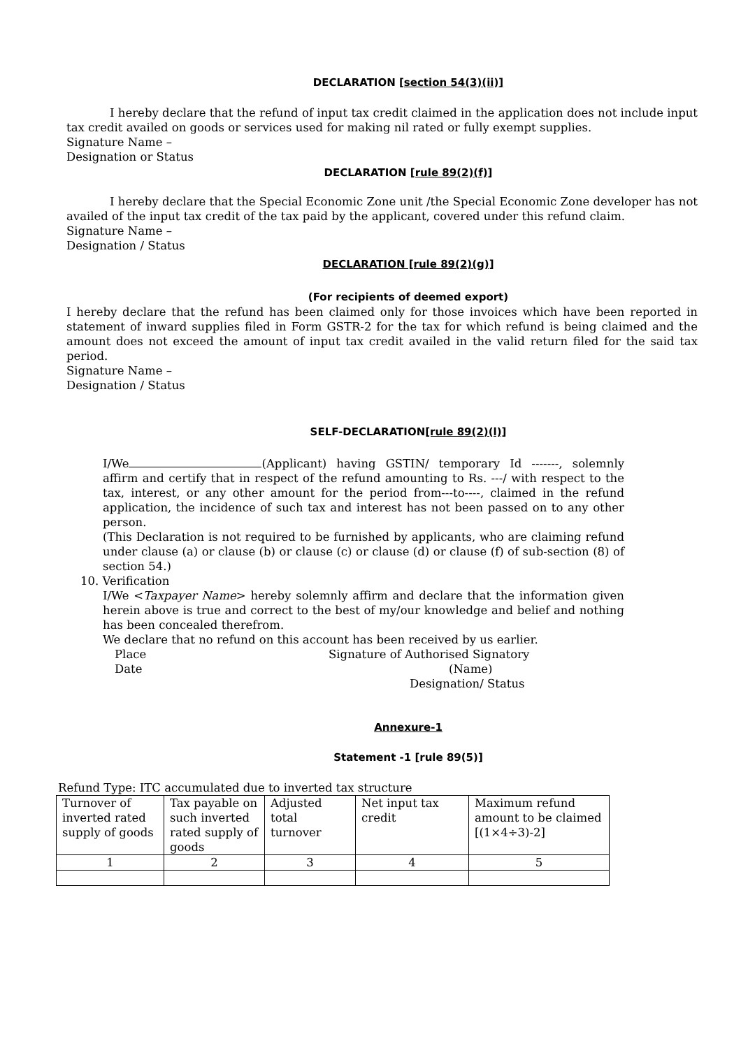DECLARATION [section 54(3)(ii)]
I hereby declare that the refund of input tax credit claimed in the application does not include input tax credit availed on goods or services used for making nil rated or fully exempt supplies.
Signature Name –
Designation or Status
DECLARATION [rule 89(2)(f)]
I hereby declare that the Special Economic Zone unit /the Special Economic Zone developer has not availed of the input tax credit of the tax paid by the applicant, covered under this refund claim.
Signature Name –
Designation / Status
DECLARATION [rule 89(2)(g)]
(For recipients of deemed export)
I hereby declare that the refund has been claimed only for those invoices which have been reported in statement of inward supplies filed in Form GSTR-2 for the tax for which refund is being claimed and the amount does not exceed the amount of input tax credit availed in the valid return filed for the said tax period.
Signature Name –
Designation / Status
SELF-DECLARATION[rule 89(2)(l)]
I/We (Applicant) having GSTIN/ temporary Id -------, solemnly affirm and certify that in respect of the refund amounting to Rs. ---/ with respect to the tax, interest, or any other amount for the period from---to----, claimed in the refund application, the incidence of such tax and interest has not been passed on to any other person.
(This Declaration is not required to be furnished by applicants, who are claiming refund under clause (a) or clause (b) or clause (c) or clause (d) or clause (f) of sub-section (8) of section 54.)
10. Verification
I/We <Taxpayer Name> hereby solemnly affirm and declare that the information given herein above is true and correct to the best of my/our knowledge and belief and nothing has been concealed therefrom.
We declare that no refund on this account has been received by us earlier.
Place
Date
Signature of Authorised Signatory
(Name)
Designation/ Status
Annexure-1
Statement -1 [rule 89(5)]
Refund Type: ITC accumulated due to inverted tax structure
| Turnover of inverted rated supply of goods | Tax payable on such inverted rated supply of goods | Adjusted total turnover | Net input tax credit | Maximum refund amount to be claimed [(1×4÷3)-2] |
| 1 | 2 | 3 | 4 | 5 |